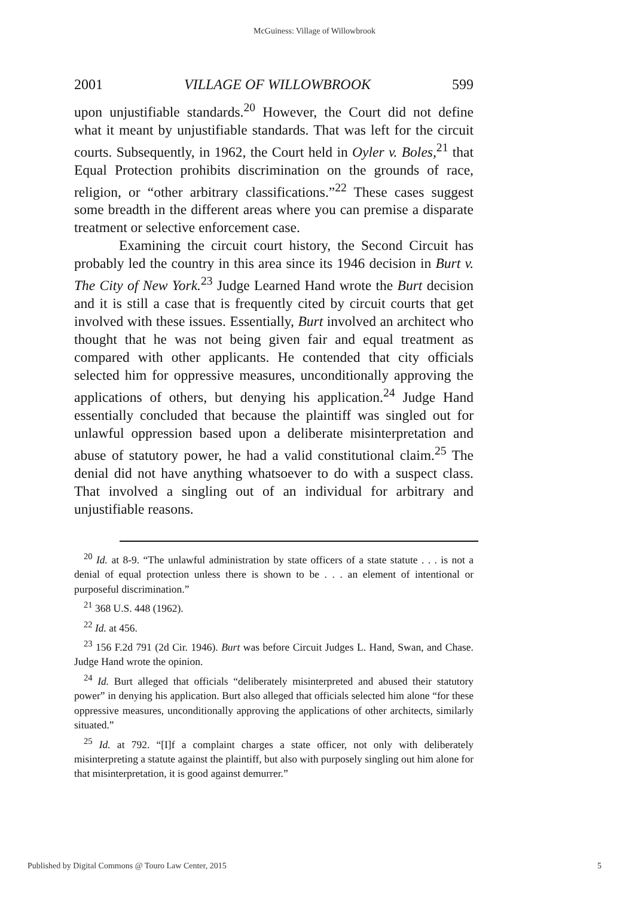McGuiness: Village of Willowbrook
2001 VILLAGE OF WILLOWBROOK 599
upon unjustifiable standards.<sup>20</sup> However, the Court did not define what it meant by unjustifiable standards. That was left for the circuit courts. Subsequently, in 1962, the Court held in Oyler v. Boles,<sup>21</sup> that Equal Protection prohibits discrimination on the grounds of race, religion, or “other arbitrary classifications.”<sup>22</sup> These cases suggest some breadth in the different areas where you can premise a disparate treatment or selective enforcement case.
Examining the circuit court history, the Second Circuit has probably led the country in this area since its 1946 decision in Burt v. The City of New York.<sup>23</sup> Judge Learned Hand wrote the Burt decision and it is still a case that is frequently cited by circuit courts that get involved with these issues. Essentially, Burt involved an architect who thought that he was not being given fair and equal treatment as compared with other applicants. He contended that city officials selected him for oppressive measures, unconditionally approving the applications of others, but denying his application.<sup>24</sup> Judge Hand essentially concluded that because the plaintiff was singled out for unlawful oppression based upon a deliberate misinterpretation and abuse of statutory power, he had a valid constitutional claim.<sup>25</sup> The denial did not have anything whatsoever to do with a suspect class. That involved a singling out of an individual for arbitrary and unjustifiable reasons.
<sup>20</sup> Id. at 8-9. “The unlawful administration by state officers of a state statute . . . is not a denial of equal protection unless there is shown to be . . . an element of intentional or purposeful discrimination.”
<sup>21</sup> 368 U.S. 448 (1962).
<sup>22</sup> Id. at 456.
<sup>23</sup> 156 F.2d 791 (2d Cir. 1946). Burt was before Circuit Judges L. Hand, Swan, and Chase. Judge Hand wrote the opinion.
<sup>24</sup> Id. Burt alleged that officials “deliberately misinterpreted and abused their statutory power” in denying his application. Burt also alleged that officials selected him alone “for these oppressive measures, unconditionally approving the applications of other architects, similarly situated.”
<sup>25</sup> Id. at 792. “[I]f a complaint charges a state officer, not only with deliberately misinterpreting a statute against the plaintiff, but also with purposely singling out him alone for that misinterpretation, it is good against demurrer.”
Published by Digital Commons @ Touro Law Center, 2015 5